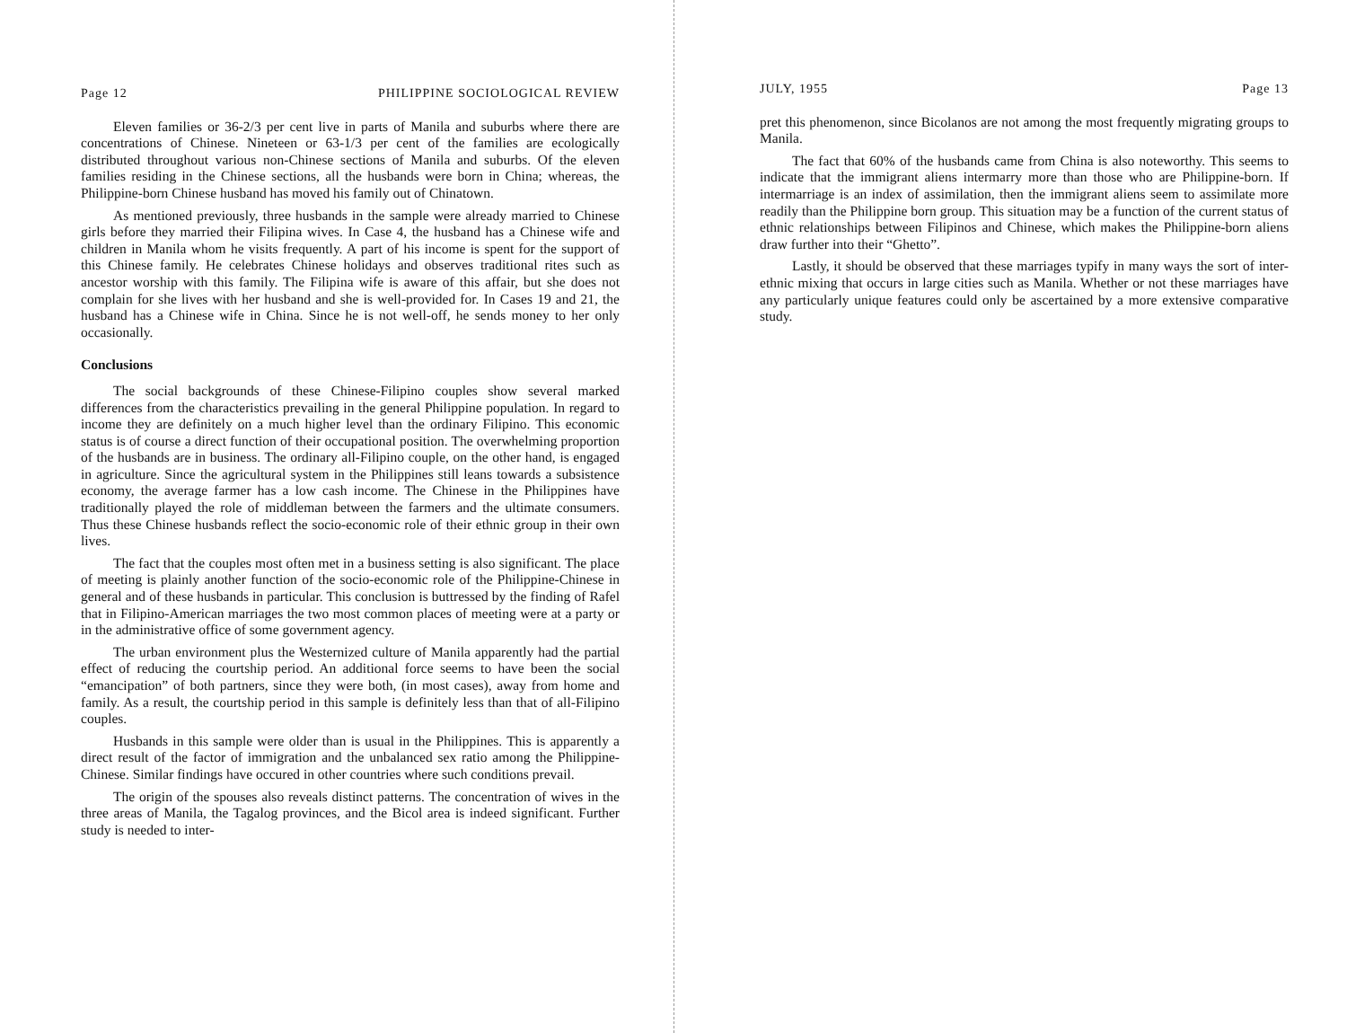Page 12 PHILIPPINE SOCIOLOGICAL REVIEW
Eleven families or 36-2/3 per cent live in parts of Manila and suburbs where there are concentrations of Chinese. Nineteen or 63-1/3 per cent of the families are ecologically distributed throughout various non-Chinese sections of Manila and suburbs. Of the eleven families residing in the Chinese sections, all the husbands were born in China; whereas, the Philippine-born Chinese husband has moved his family out of Chinatown.
As mentioned previously, three husbands in the sample were already married to Chinese girls before they married their Filipina wives. In Case 4, the husband has a Chinese wife and children in Manila whom he visits frequently. A part of his income is spent for the support of this Chinese family. He celebrates Chinese holidays and observes traditional rites such as ancestor worship with this family. The Filipina wife is aware of this affair, but she does not complain for she lives with her husband and she is well-provided for. In Cases 19 and 21, the husband has a Chinese wife in China. Since he is not well-off, he sends money to her only occasionally.
Conclusions
The social backgrounds of these Chinese-Filipino couples show several marked differences from the characteristics prevailing in the general Philippine population. In regard to income they are definitely on a much higher level than the ordinary Filipino. This economic status is of course a direct function of their occupational position. The overwhelming proportion of the husbands are in business. The ordinary all-Filipino couple, on the other hand, is engaged in agriculture. Since the agricultural system in the Philippines still leans towards a subsistence economy, the average farmer has a low cash income. The Chinese in the Philippines have traditionally played the role of middleman between the farmers and the ultimate consumers. Thus these Chinese husbands reflect the socio-economic role of their ethnic group in their own lives.
The fact that the couples most often met in a business setting is also significant. The place of meeting is plainly another function of the socio-economic role of the Philippine-Chinese in general and of these husbands in particular. This conclusion is buttressed by the finding of Rafel that in Filipino-American marriages the two most common places of meeting were at a party or in the administrative office of some government agency.
The urban environment plus the Westernized culture of Manila apparently had the partial effect of reducing the courtship period. An additional force seems to have been the social “emancipation” of both partners, since they were both, (in most cases), away from home and family. As a result, the courtship period in this sample is definitely less than that of all-Filipino couples.
Husbands in this sample were older than is usual in the Philippines. This is apparently a direct result of the factor of immigration and the unbalanced sex ratio among the Philippine-Chinese. Similar findings have occured in other countries where such conditions prevail.
The origin of the spouses also reveals distinct patterns. The concentration of wives in the three areas of Manila, the Tagalog provinces, and the Bicol area is indeed significant. Further study is needed to inter-
JULY, 1955 Page 13
pret this phenomenon, since Bicolanos are not among the most frequently migrating groups to Manila.
The fact that 60% of the husbands came from China is also noteworthy. This seems to indicate that the immigrant aliens intermarry more than those who are Philippine-born. If intermarriage is an index of assimilation, then the immigrant aliens seem to assimilate more readily than the Philippine born group. This situation may be a function of the current status of ethnic relationships between Filipinos and Chinese, which makes the Philippine-born aliens draw further into their “Ghetto”.
Lastly, it should be observed that these marriages typify in many ways the sort of inter-ethnic mixing that occurs in large cities such as Manila. Whether or not these marriages have any particularly unique features could only be ascertained by a more extensive comparative study.